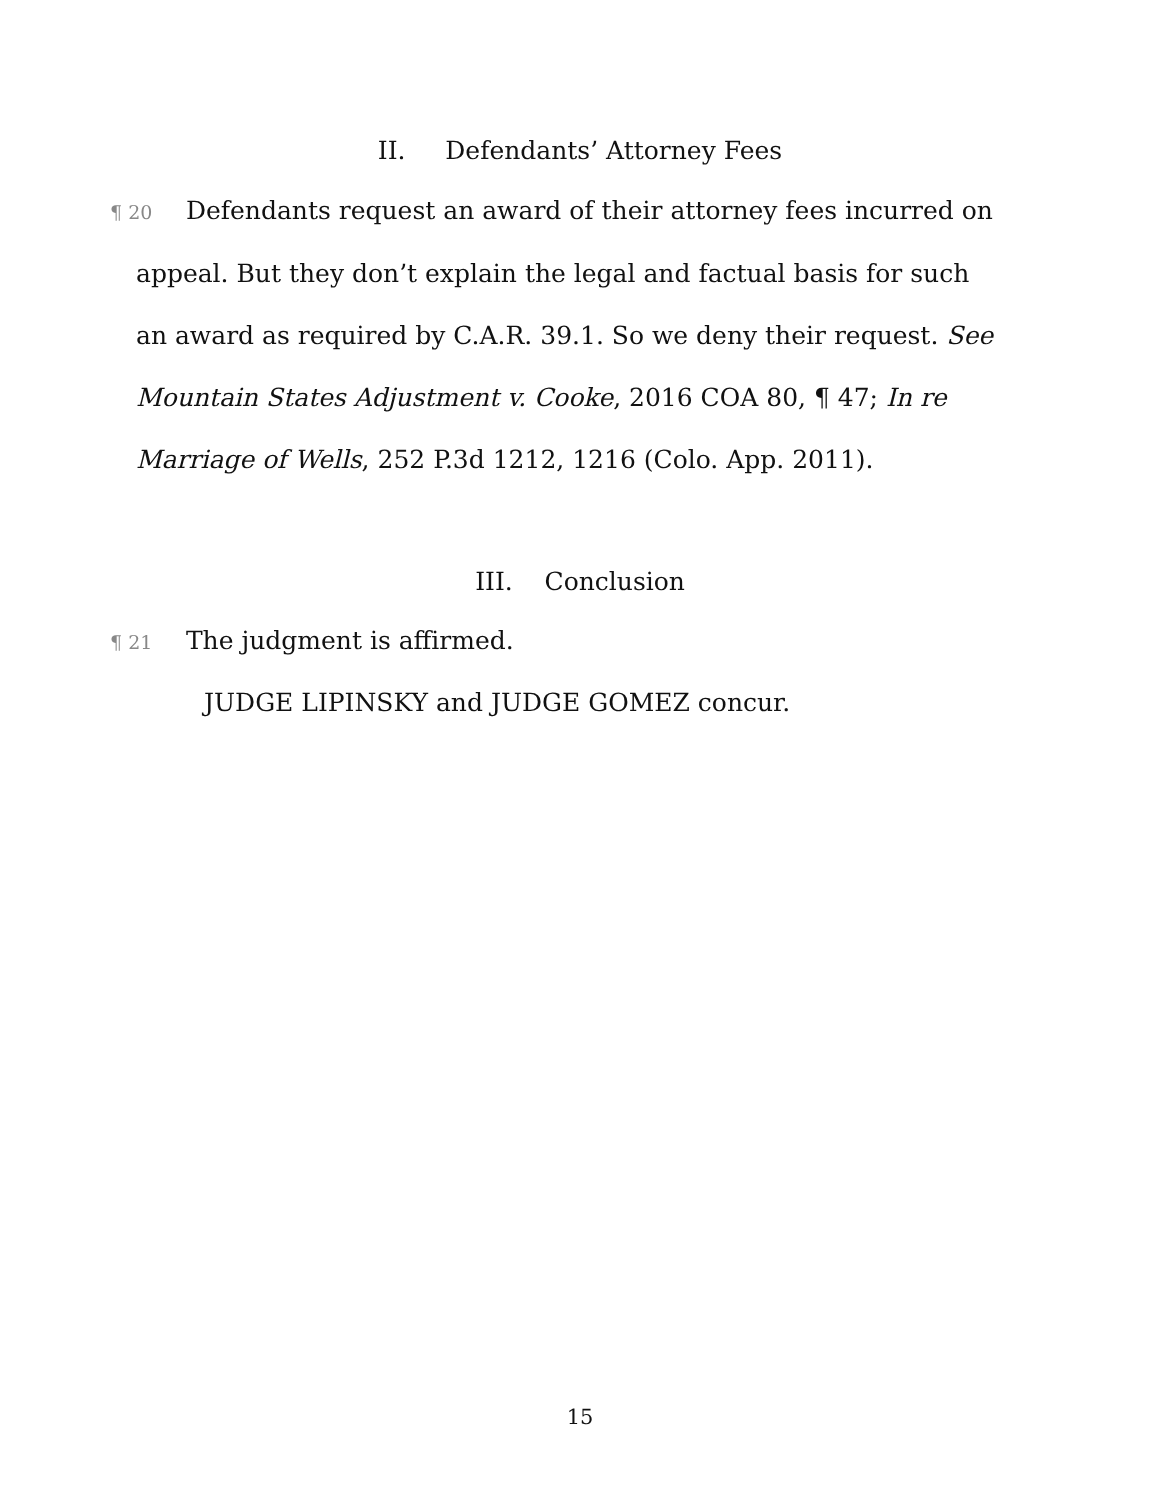II. Defendants’ Attorney Fees
¶ 20 Defendants request an award of their attorney fees incurred on appeal. But they don’t explain the legal and factual basis for such an award as required by C.A.R. 39.1. So we deny their request. See Mountain States Adjustment v. Cooke, 2016 COA 80, ¶ 47; In re Marriage of Wells, 252 P.3d 1212, 1216 (Colo. App. 2011).
III. Conclusion
¶ 21 The judgment is affirmed.
JUDGE LIPINSKY and JUDGE GOMEZ concur.
15